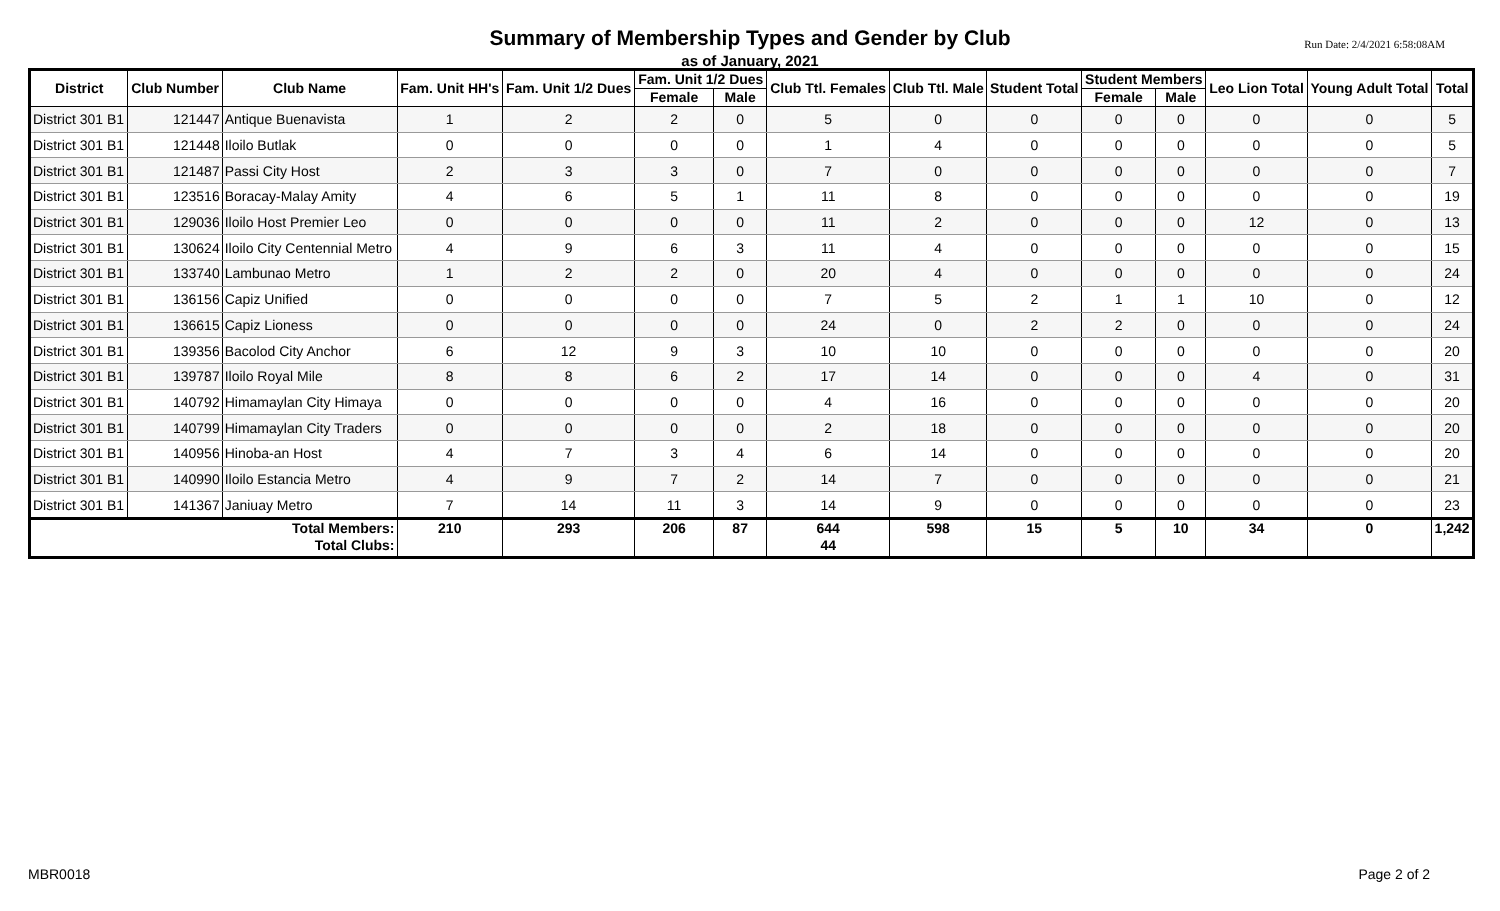Summary of Membership Types and Gender by Club
as of January, 2021
Run Date: 2/4/2021 6:58:08AM
| District | Club Number | Club Name | Fam. Unit HH's | Fam. Unit 1/2 Dues | Fam. Unit 1/2 Dues | | Club Ttl. Females | Club Ttl. Male | Student Total | Student Members | | Leo Lion Total | Young Adult Total | Total |
| --- | --- | --- | --- | --- | --- | --- | --- | --- | --- | --- | --- | --- | --- | --- |
| | | | | | Female | Male | | | | Female | Male | | | |
| District 301 B1 | 121447 | Antique Buenavista | 1 | 2 | 2 | 0 | 5 | 0 | 0 | 0 | 0 | 0 | 0 | 5 |
| District 301 B1 | 121448 | Iloilo Butlak | 0 | 0 | 0 | 0 | 1 | 4 | 0 | 0 | 0 | 0 | 0 | 5 |
| District 301 B1 | 121487 | Passi City Host | 2 | 3 | 3 | 0 | 7 | 0 | 0 | 0 | 0 | 0 | 0 | 7 |
| District 301 B1 | 123516 | Boracay-Malay Amity | 4 | 6 | 5 | 1 | 11 | 8 | 0 | 0 | 0 | 0 | 0 | 19 |
| District 301 B1 | 129036 | Iloilo Host Premier Leo | 0 | 0 | 0 | 0 | 11 | 2 | 0 | 0 | 0 | 12 | 0 | 13 |
| District 301 B1 | 130624 | Iloilo City Centennial Metro | 4 | 9 | 6 | 3 | 11 | 4 | 0 | 0 | 0 | 0 | 0 | 15 |
| District 301 B1 | 133740 | Lambunao Metro | 1 | 2 | 2 | 0 | 20 | 4 | 0 | 0 | 0 | 0 | 0 | 24 |
| District 301 B1 | 136156 | Capiz Unified | 0 | 0 | 0 | 0 | 7 | 5 | 2 | 1 | 1 | 10 | 0 | 12 |
| District 301 B1 | 136615 | Capiz Lioness | 0 | 0 | 0 | 0 | 24 | 0 | 2 | 2 | 0 | 0 | 0 | 24 |
| District 301 B1 | 139356 | Bacolod City Anchor | 6 | 12 | 9 | 3 | 10 | 10 | 0 | 0 | 0 | 0 | 0 | 20 |
| District 301 B1 | 139787 | Iloilo Royal Mile | 8 | 8 | 6 | 2 | 17 | 14 | 0 | 0 | 0 | 4 | 0 | 31 |
| District 301 B1 | 140792 | Himamaylan City Himaya | 0 | 0 | 0 | 0 | 4 | 16 | 0 | 0 | 0 | 0 | 0 | 20 |
| District 301 B1 | 140799 | Himamaylan City Traders | 0 | 0 | 0 | 0 | 2 | 18 | 0 | 0 | 0 | 0 | 0 | 20 |
| District 301 B1 | 140956 | Hinoba-an Host | 4 | 7 | 3 | 4 | 6 | 14 | 0 | 0 | 0 | 0 | 0 | 20 |
| District 301 B1 | 140990 | Iloilo Estancia Metro | 4 | 9 | 7 | 2 | 14 | 7 | 0 | 0 | 0 | 0 | 0 | 21 |
| District 301 B1 | 141367 | Janiuay Metro | 7 | 14 | 11 | 3 | 14 | 9 | 0 | 0 | 0 | 0 | 0 | 23 |
| Total Members: Total Clubs: | | | 210 | 293 | 206 | 87 | 644 44 | 598 | 15 | 5 | 10 | 34 | 0 | 1,242 |
MBR0018 Page 2 of 2